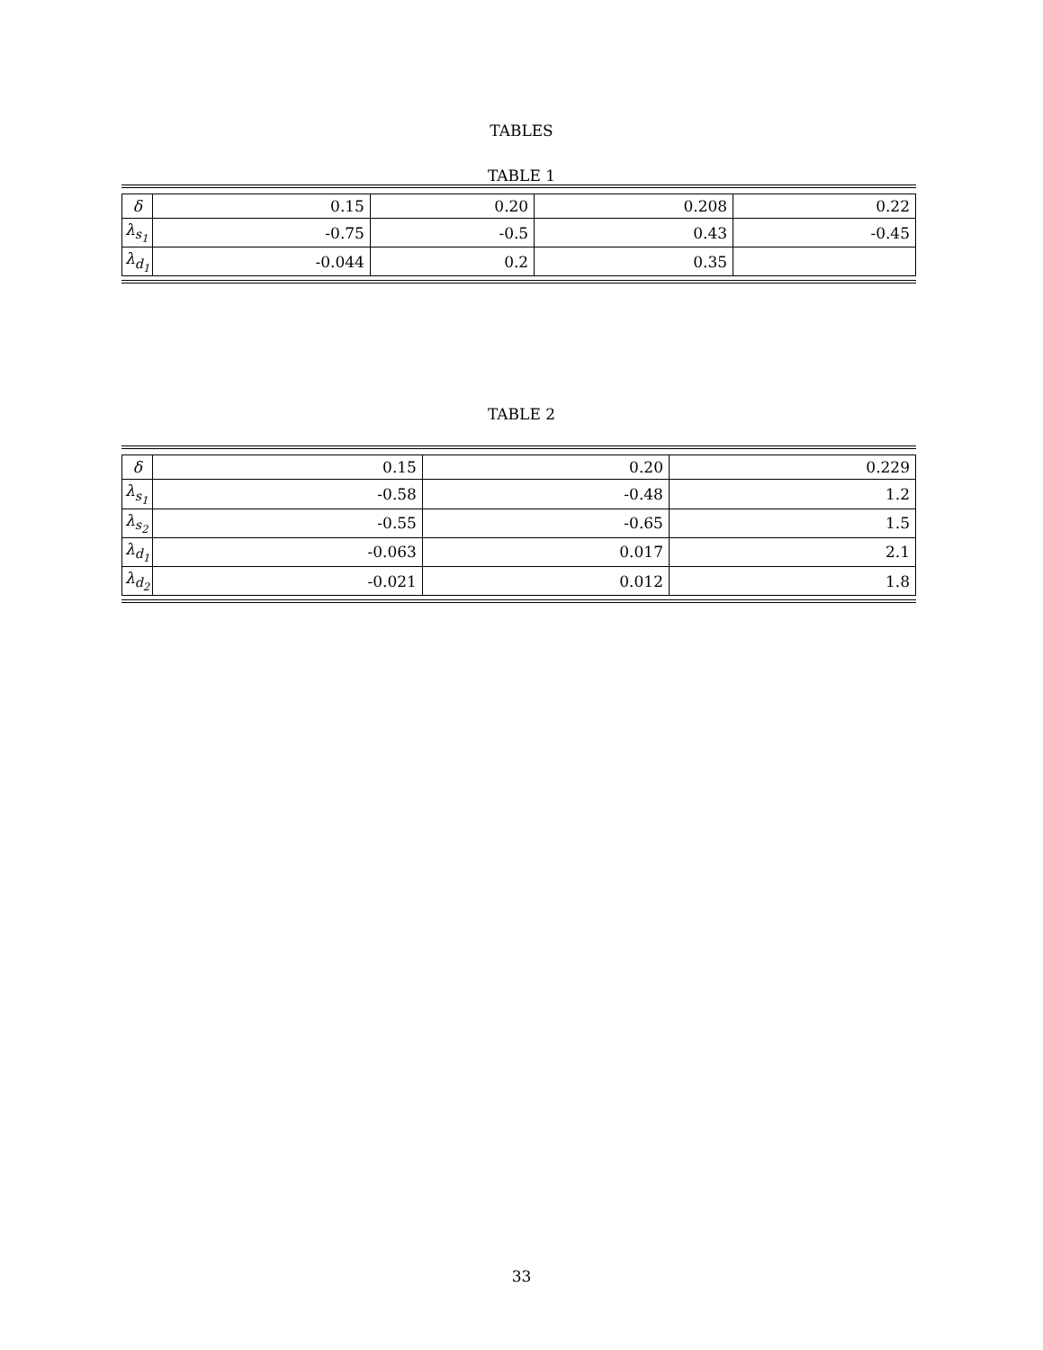TABLES
TABLE 1
| δ | 0.15 | 0.20 | 0.208 | 0.22 |
| λ<sub>s<sub>1</sub></sub> | -0.75 | -0.5 | 0.43 | -0.45 |
| λ<sub>d<sub>1</sub></sub> | -0.044 | 0.2 | 0.35 | |
TABLE 2
| δ | 0.15 | 0.20 | 0.229 |
| λ<sub>s<sub>1</sub></sub> | -0.58 | -0.48 | 1.2 |
| λ<sub>s<sub>2</sub></sub> | -0.55 | -0.65 | 1.5 |
| λ<sub>d<sub>1</sub></sub> | -0.063 | 0.017 | 2.1 |
| λ<sub>d<sub>2</sub></sub> | -0.021 | 0.012 | 1.8 |
33